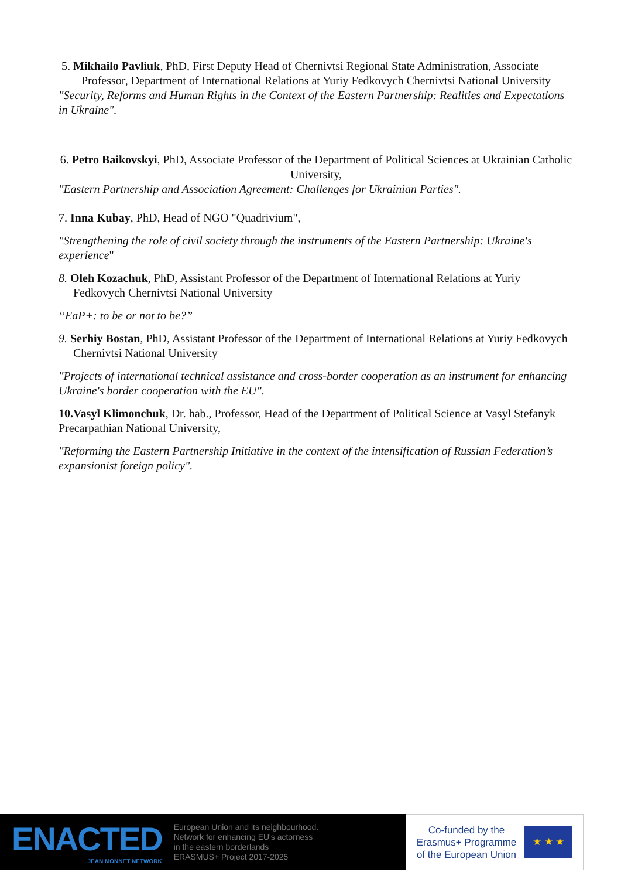5. Mikhailo Pavliuk, PhD, First Deputy Head of Chernivtsi Regional State Administration, Associate
Professor, Department of International Relations at Yuriy Fedkovych Chernivtsi National University
"Security, Reforms and Human Rights in the Context of the Eastern Partnership: Realities and Expectations in Ukraine".
6. Petro Baikovskyi, PhD, Associate Professor of the Department of Political Sciences at Ukrainian Catholic University,
"Eastern Partnership and Association Agreement: Challenges for Ukrainian Parties".
7. Inna Kubay, PhD, Head of NGO "Quadrivium",
"Strengthening the role of civil society through the instruments of the Eastern Partnership: Ukraine's experience"
8. Oleh Kozachuk, PhD, Assistant Professor of the Department of International Relations at Yuriy Fedkovych Chernivtsi National University
“EaP+: to be or not to be?”
9. Serhiy Bostan, PhD, Assistant Professor of the Department of International Relations at Yuriy Fedkovych Chernivtsi National University
"Projects of international technical assistance and cross-border cooperation as an instrument for enhancing Ukraine's border cooperation with the EU".
10.Vasyl Klimonchuk, Dr. hab., Professor, Head of the Department of Political Science at Vasyl Stefanyk Precarpathian National University,
"Reforming the Eastern Partnership Initiative in the context of the intensification of Russian Federation’s expansionist foreign policy".
ENACTED
JEAN MONNET NETWORK
European Union and its neighbourhood.
Network for enhancing EU's actorness
in the eastern borderlands
ERASMUS+ Project 2017-2025
Co-funded by the
Erasmus+ Programme
of the European Union
★ ★ ★